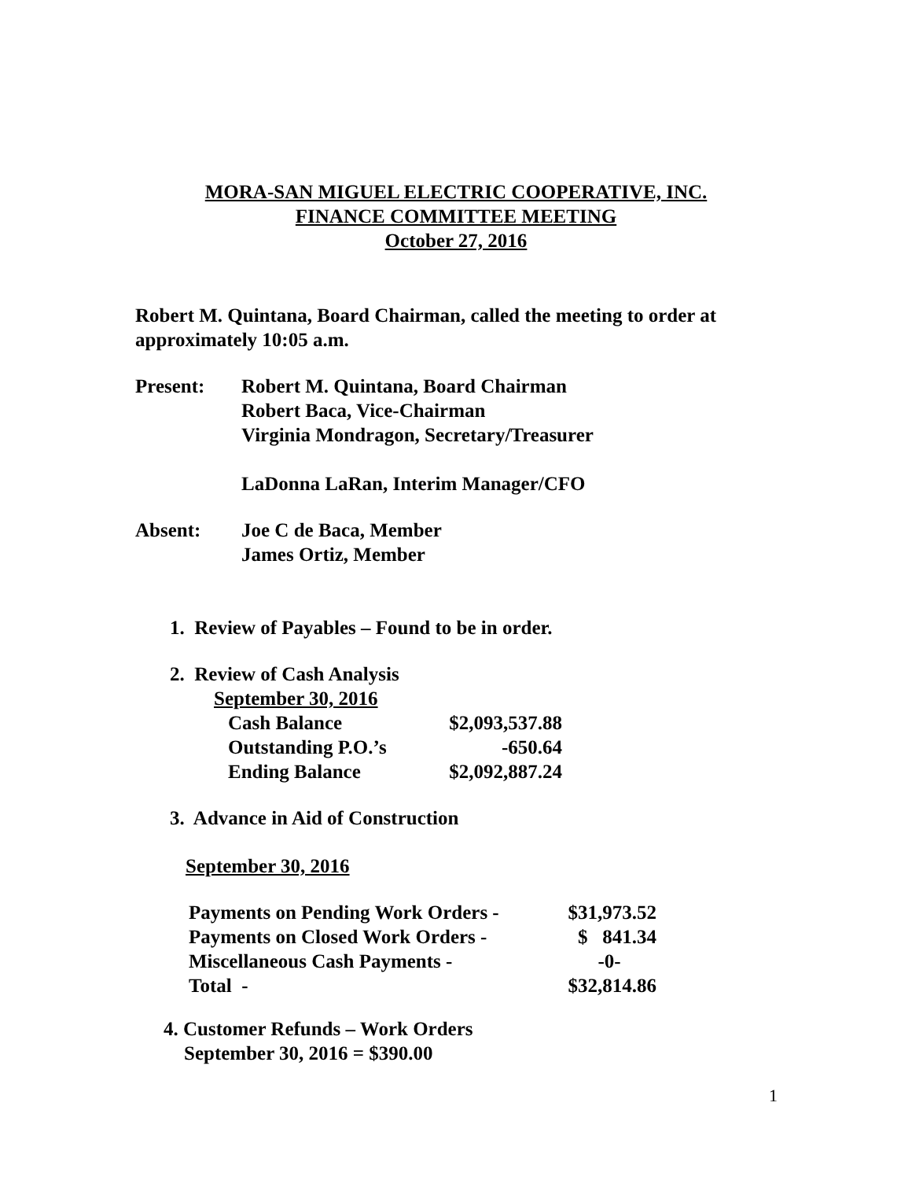MORA-SAN MIGUEL ELECTRIC COOPERATIVE, INC.
FINANCE COMMITTEE MEETING
October 27, 2016
Robert M. Quintana, Board Chairman, called the meeting to order at approximately 10:05 a.m.
Present: Robert M. Quintana, Board Chairman
Robert Baca, Vice-Chairman
Virginia Mondragon, Secretary/Treasurer
LaDonna LaRan, Interim Manager/CFO
Absent: Joe C de Baca, Member
James Ortiz, Member
1. Review of Payables – Found to be in order.
2. Review of Cash Analysis
September 30, 2016
| Cash Balance | $2,093,537.88 |
| Outstanding P.O.’s | -650.64 |
| Ending Balance | $2,092,887.24 |
3. Advance in Aid of Construction
September 30, 2016
| Payments on Pending Work Orders - | $31,973.52 |
| Payments on Closed Work Orders - | $ 841.34 |
| Miscellaneous Cash Payments - | -0- |
| Total - | $32,814.86 |
4. Customer Refunds – Work Orders
September 30, 2016 = $390.00
1